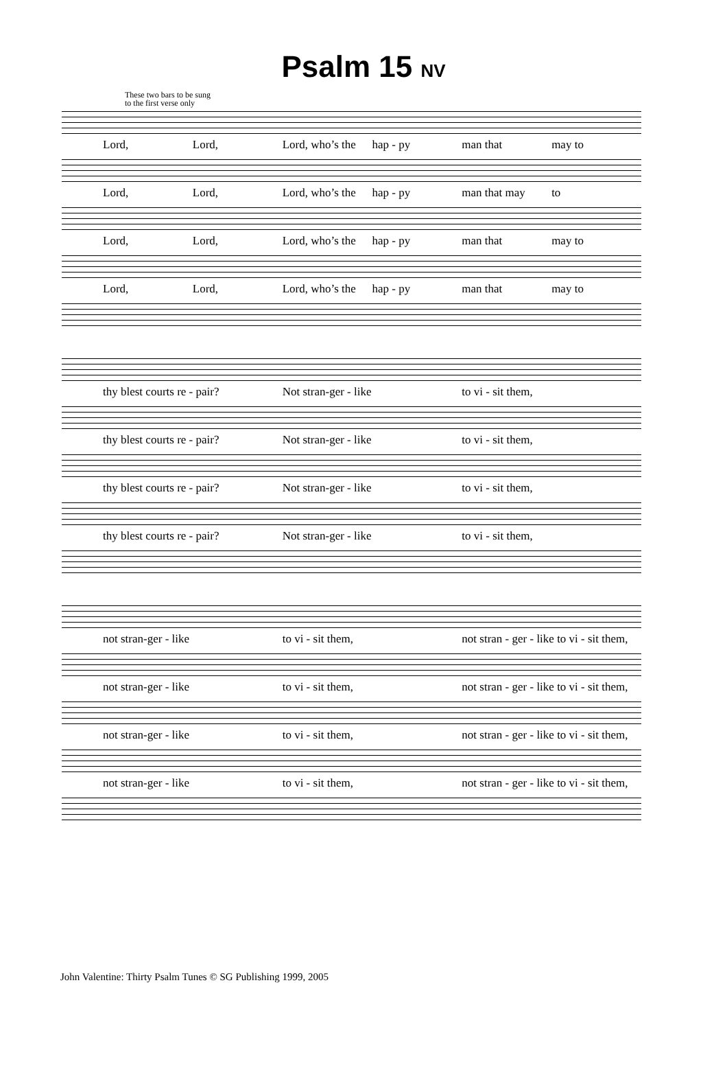Psalm 15 NV
These two bars to be sung
to the first verse only
Lord, Lord, Lord, who’s the hap - py man that may to
Lord, Lord, Lord, who’s the hap - py man that may to
Lord, Lord, Lord, who’s the hap - py man that may to
Lord, Lord, Lord, who’s the hap - py man that may to
thy blest courts re - pair? Not stran-ger - like to vi - sit them,
thy blest courts re - pair? Not stran-ger - like to vi - sit them,
thy blest courts re - pair? Not stran-ger - like to vi - sit them,
thy blest courts re - pair? Not stran-ger - like to vi - sit them,
not stran-ger - like to vi - sit them, not stran - ger - like to vi - sit them,
not stran-ger - like to vi - sit them, not stran - ger - like to vi - sit them,
not stran-ger - like to vi - sit them, not stran - ger - like to vi - sit them,
not stran-ger - like to vi - sit them, not stran - ger - like to vi - sit them,
John Valentine: Thirty Psalm Tunes © SG Publishing 1999, 2005